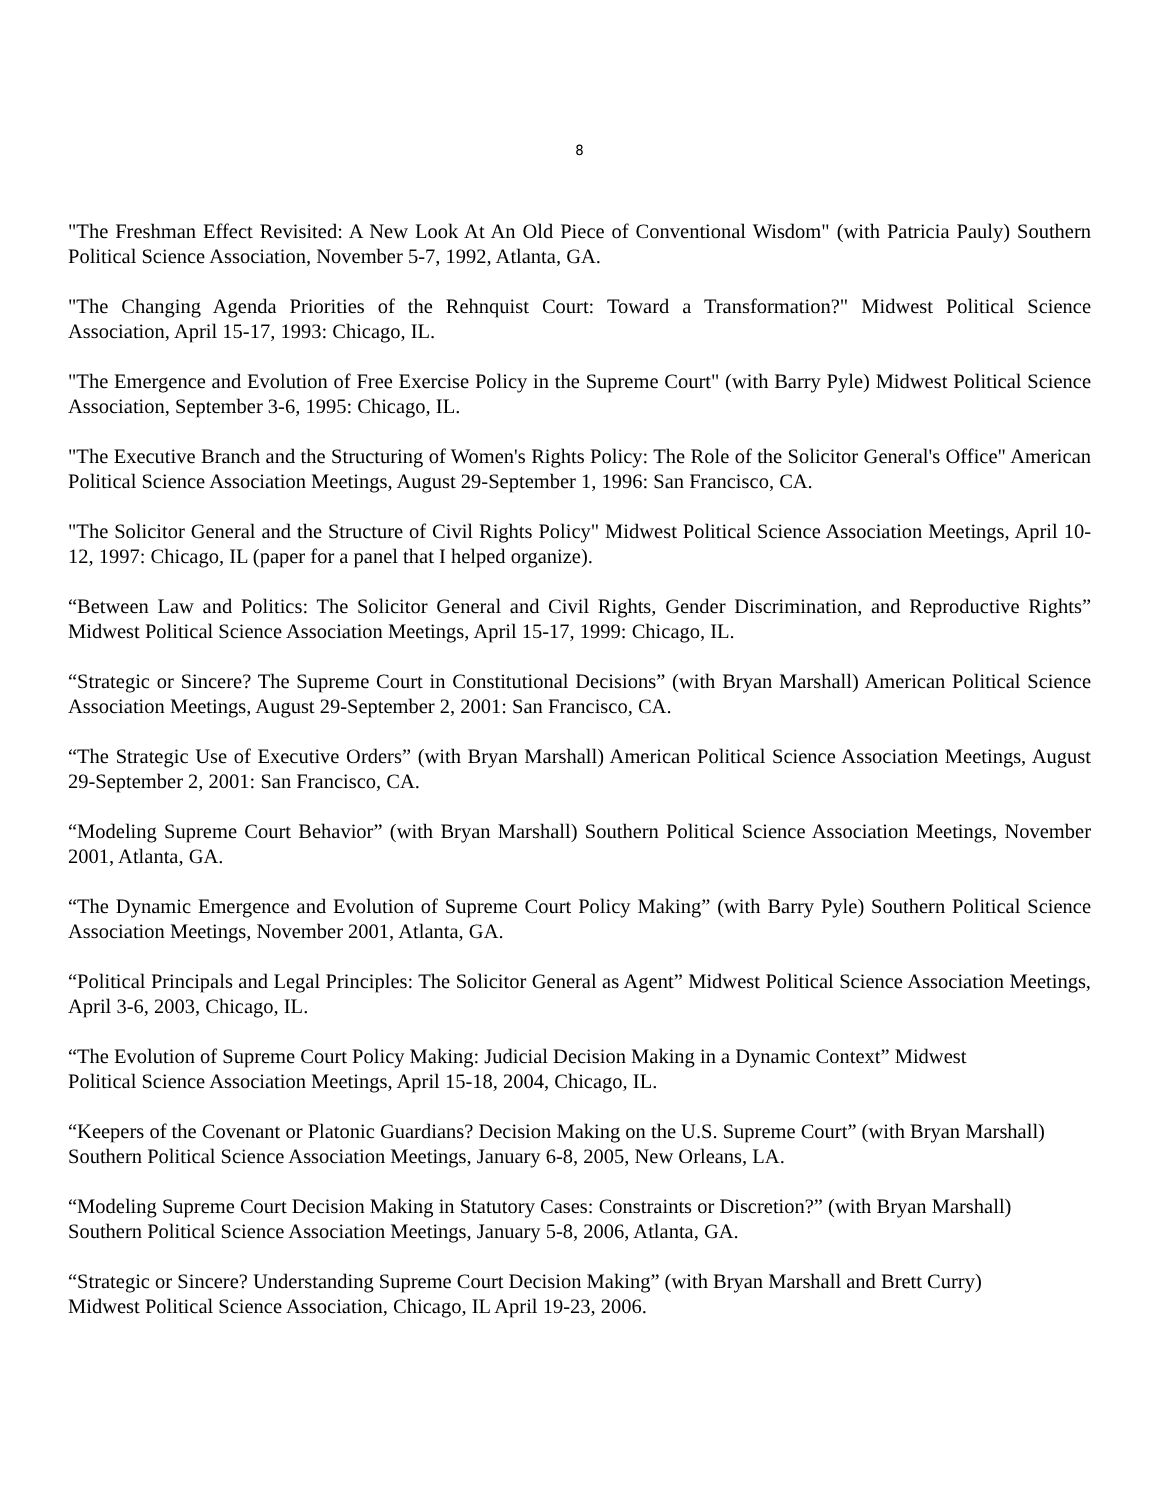8
"The Freshman Effect Revisited: A New Look At An Old Piece of Conventional Wisdom" (with Patricia Pauly) Southern Political Science Association, November 5-7, 1992, Atlanta, GA.
"The Changing Agenda Priorities of the Rehnquist Court: Toward a Transformation?" Midwest Political Science Association, April 15-17, 1993: Chicago, IL.
"The Emergence and Evolution of Free Exercise Policy in the Supreme Court" (with Barry Pyle) Midwest Political Science Association, September 3-6, 1995: Chicago, IL.
"The Executive Branch and the Structuring of Women's Rights Policy: The Role of the Solicitor General's Office" American Political Science Association Meetings, August 29-September 1, 1996: San Francisco, CA.
"The Solicitor General and the Structure of Civil Rights Policy" Midwest Political Science Association Meetings, April 10-12, 1997: Chicago, IL (paper for a panel that I helped organize).
“Between Law and Politics: The Solicitor General and Civil Rights, Gender Discrimination, and Reproductive Rights” Midwest Political Science Association Meetings, April 15-17, 1999: Chicago, IL.
“Strategic or Sincere? The Supreme Court in Constitutional Decisions” (with Bryan Marshall) American Political Science Association Meetings, August 29-September 2, 2001: San Francisco, CA.
“The Strategic Use of Executive Orders” (with Bryan Marshall) American Political Science Association Meetings, August 29-September 2, 2001: San Francisco, CA.
“Modeling Supreme Court Behavior” (with Bryan Marshall) Southern Political Science Association Meetings, November 2001, Atlanta, GA.
“The Dynamic Emergence and Evolution of Supreme Court Policy Making” (with Barry Pyle) Southern Political Science Association Meetings, November 2001, Atlanta, GA.
“Political Principals and Legal Principles: The Solicitor General as Agent” Midwest Political Science Association Meetings, April 3-6, 2003, Chicago, IL.
“The Evolution of Supreme Court Policy Making: Judicial Decision Making in a Dynamic Context” Midwest
Political Science Association Meetings, April 15-18, 2004, Chicago, IL.
“Keepers of the Covenant or Platonic Guardians? Decision Making on the U.S. Supreme Court” (with Bryan Marshall)
Southern Political Science Association Meetings, January 6-8, 2005, New Orleans, LA.
“Modeling Supreme Court Decision Making in Statutory Cases: Constraints or Discretion?” (with Bryan Marshall)
Southern Political Science Association Meetings, January 5-8, 2006, Atlanta, GA.
“Strategic or Sincere? Understanding Supreme Court Decision Making” (with Bryan Marshall and Brett Curry)
Midwest Political Science Association, Chicago, IL April 19-23, 2006.